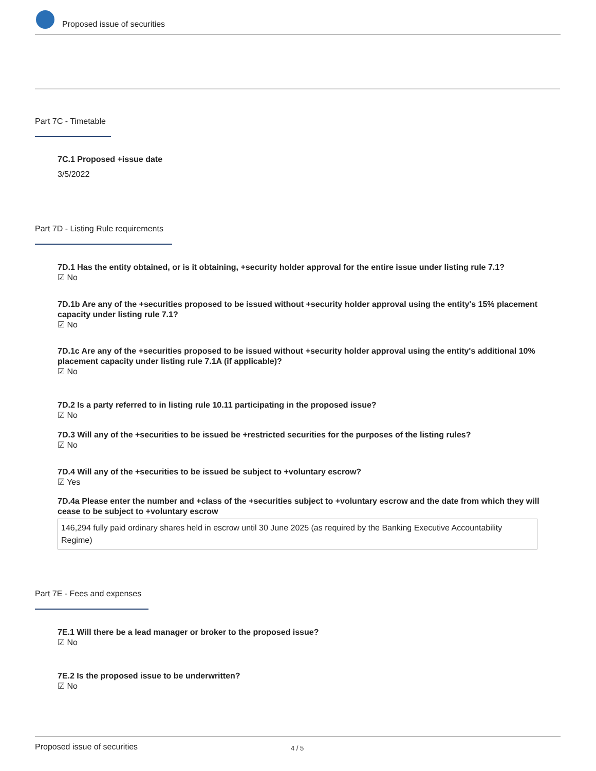Proposed issue of securities
Part 7C - Timetable
7C.1 Proposed +issue date
3/5/2022
Part 7D - Listing Rule requirements
7D.1 Has the entity obtained, or is it obtaining, +security holder approval for the entire issue under listing rule 7.1?
☑ No
7D.1b Are any of the +securities proposed to be issued without +security holder approval using the entity's 15% placement capacity under listing rule 7.1?
☑ No
7D.1c Are any of the +securities proposed to be issued without +security holder approval using the entity's additional 10% placement capacity under listing rule 7.1A (if applicable)?
☑ No
7D.2 Is a party referred to in listing rule 10.11 participating in the proposed issue?
☑ No
7D.3 Will any of the +securities to be issued be +restricted securities for the purposes of the listing rules?
☑ No
7D.4 Will any of the +securities to be issued be subject to +voluntary escrow?
☑ Yes
7D.4a Please enter the number and +class of the +securities subject to +voluntary escrow and the date from which they will cease to be subject to +voluntary escrow
146,294 fully paid ordinary shares held in escrow until 30 June 2025 (as required by the Banking Executive Accountability Regime)
Part 7E - Fees and expenses
7E.1 Will there be a lead manager or broker to the proposed issue?
☑ No
7E.2 Is the proposed issue to be underwritten?
☑ No
Proposed issue of securities 4 / 5